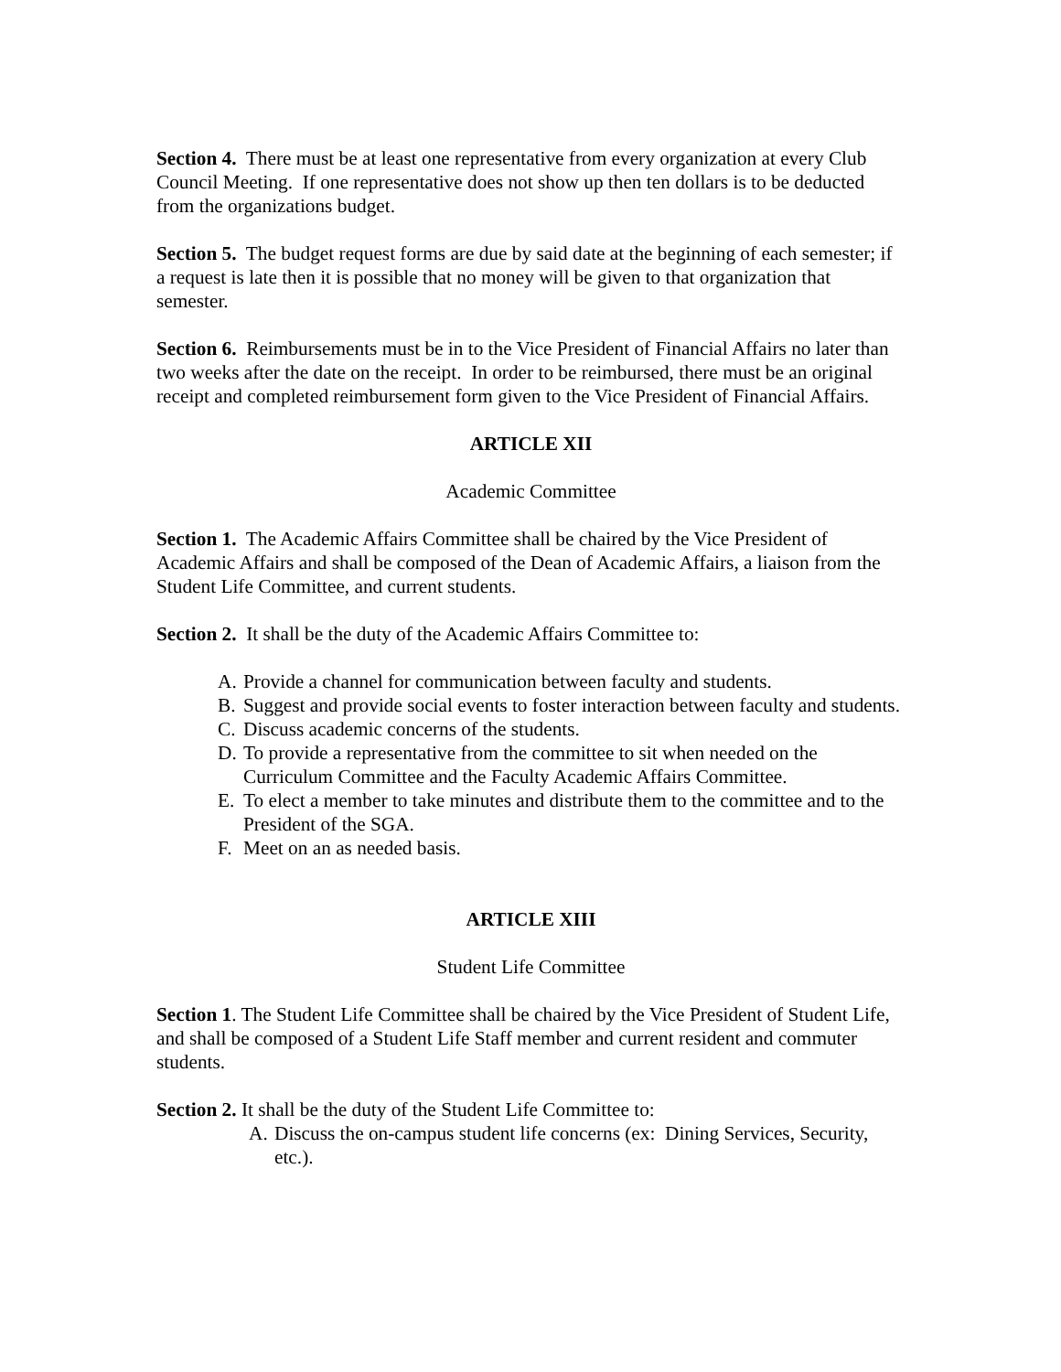Section 4. There must be at least one representative from every organization at every Club Council Meeting. If one representative does not show up then ten dollars is to be deducted from the organizations budget.
Section 5. The budget request forms are due by said date at the beginning of each semester; if a request is late then it is possible that no money will be given to that organization that semester.
Section 6. Reimbursements must be in to the Vice President of Financial Affairs no later than two weeks after the date on the receipt. In order to be reimbursed, there must be an original receipt and completed reimbursement form given to the Vice President of Financial Affairs.
ARTICLE XII
Academic Committee
Section 1. The Academic Affairs Committee shall be chaired by the Vice President of Academic Affairs and shall be composed of the Dean of Academic Affairs, a liaison from the Student Life Committee, and current students.
Section 2. It shall be the duty of the Academic Affairs Committee to:
A. Provide a channel for communication between faculty and students.
B. Suggest and provide social events to foster interaction between faculty and students.
C. Discuss academic concerns of the students.
D. To provide a representative from the committee to sit when needed on the Curriculum Committee and the Faculty Academic Affairs Committee.
E. To elect a member to take minutes and distribute them to the committee and to the President of the SGA.
F. Meet on an as needed basis.
ARTICLE XIII
Student Life Committee
Section 1. The Student Life Committee shall be chaired by the Vice President of Student Life, and shall be composed of a Student Life Staff member and current resident and commuter students.
Section 2. It shall be the duty of the Student Life Committee to:
A. Discuss the on-campus student life concerns (ex: Dining Services, Security, etc.).